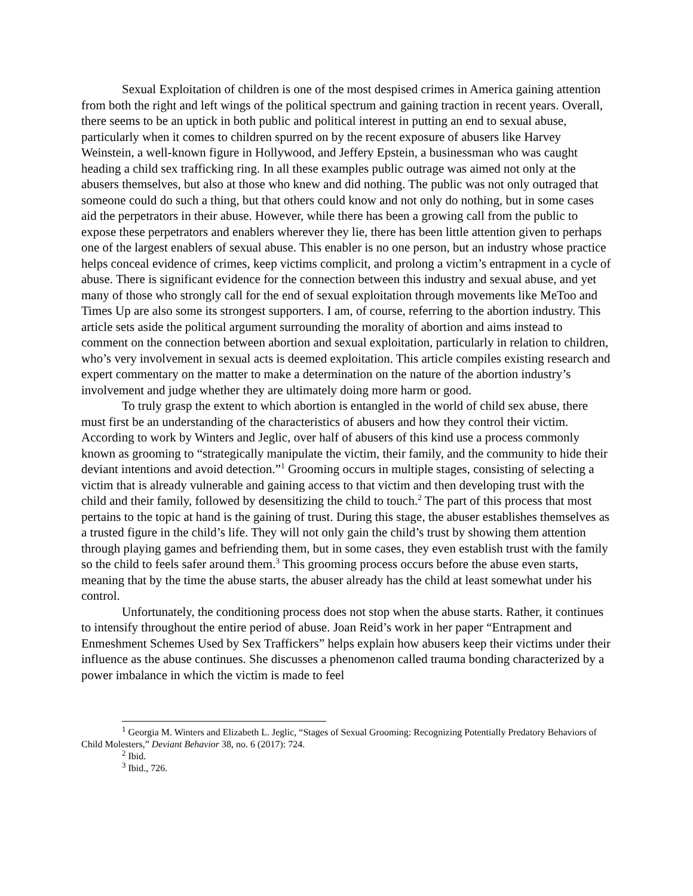Sexual Exploitation of children is one of the most despised crimes in America gaining attention from both the right and left wings of the political spectrum and gaining traction in recent years. Overall, there seems to be an uptick in both public and political interest in putting an end to sexual abuse, particularly when it comes to children spurred on by the recent exposure of abusers like Harvey Weinstein, a well-known figure in Hollywood, and Jeffery Epstein, a businessman who was caught heading a child sex trafficking ring. In all these examples public outrage was aimed not only at the abusers themselves, but also at those who knew and did nothing. The public was not only outraged that someone could do such a thing, but that others could know and not only do nothing, but in some cases aid the perpetrators in their abuse. However, while there has been a growing call from the public to expose these perpetrators and enablers wherever they lie, there has been little attention given to perhaps one of the largest enablers of sexual abuse. This enabler is no one person, but an industry whose practice helps conceal evidence of crimes, keep victims complicit, and prolong a victim’s entrapment in a cycle of abuse. There is significant evidence for the connection between this industry and sexual abuse, and yet many of those who strongly call for the end of sexual exploitation through movements like MeToo and Times Up are also some its strongest supporters. I am, of course, referring to the abortion industry. This article sets aside the political argument surrounding the morality of abortion and aims instead to comment on the connection between abortion and sexual exploitation, particularly in relation to children, who’s very involvement in sexual acts is deemed exploitation. This article compiles existing research and expert commentary on the matter to make a determination on the nature of the abortion industry’s involvement and judge whether they are ultimately doing more harm or good.
To truly grasp the extent to which abortion is entangled in the world of child sex abuse, there must first be an understanding of the characteristics of abusers and how they control their victim. According to work by Winters and Jeglic, over half of abusers of this kind use a process commonly known as grooming to “strategically manipulate the victim, their family, and the community to hide their deviant intentions and avoid detection.”<sup>1</sup> Grooming occurs in multiple stages, consisting of selecting a victim that is already vulnerable and gaining access to that victim and then developing trust with the child and their family, followed by desensitizing the child to touch.<sup>2</sup> The part of this process that most pertains to the topic at hand is the gaining of trust. During this stage, the abuser establishes themselves as a trusted figure in the child’s life. They will not only gain the child’s trust by showing them attention through playing games and befriending them, but in some cases, they even establish trust with the family so the child to feels safer around them.<sup>3</sup> This grooming process occurs before the abuse even starts, meaning that by the time the abuse starts, the abuser already has the child at least somewhat under his control.
Unfortunately, the conditioning process does not stop when the abuse starts. Rather, it continues to intensify throughout the entire period of abuse. Joan Reid’s work in her paper “Entrapment and Enmeshment Schemes Used by Sex Traffickers” helps explain how abusers keep their victims under their influence as the abuse continues. She discusses a phenomenon called trauma bonding characterized by a power imbalance in which the victim is made to feel
<sup>1</sup> Georgia M. Winters and Elizabeth L. Jeglic, “Stages of Sexual Grooming: Recognizing Potentially Predatory Behaviors of Child Molesters,” Deviant Behavior 38, no. 6 (2017): 724.
<sup>2</sup> Ibid.
<sup>3</sup> Ibid., 726.